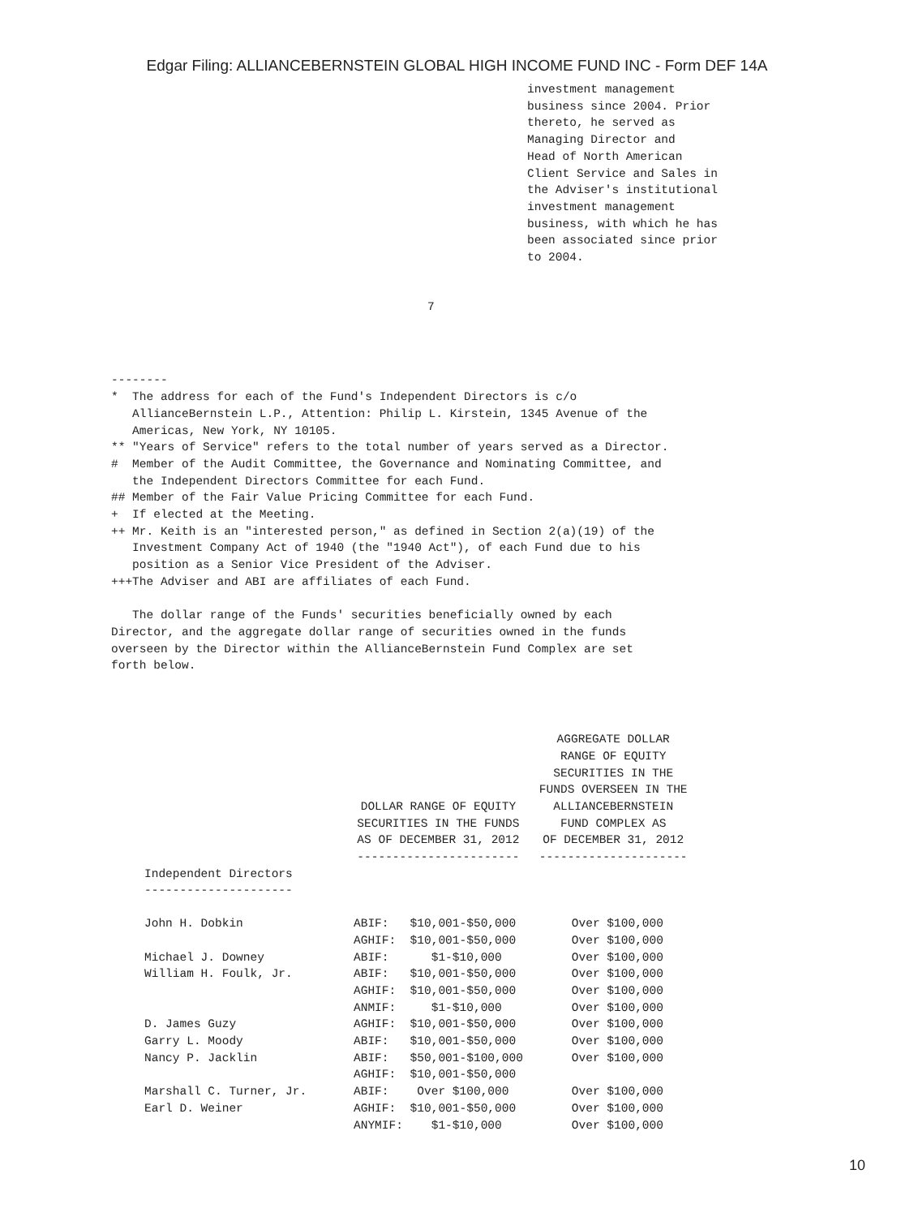Edgar Filing: ALLIANCEBERNSTEIN GLOBAL HIGH INCOME FUND INC - Form DEF 14A
investment management
business since 2004. Prior
thereto, he served as
Managing Director and
Head of North American
Client Service and Sales in
the Adviser's institutional
investment management
business, with which he has
been associated since prior
to 2004.
7
--------
*  The address for each of the Fund's Independent Directors is c/o
   AllianceBernstein L.P., Attention: Philip L. Kirstein, 1345 Avenue of the
   Americas, New York, NY 10105.
** "Years of Service" refers to the total number of years served as a Director.
#  Member of the Audit Committee, the Governance and Nominating Committee, and
   the Independent Directors Committee for each Fund.
## Member of the Fair Value Pricing Committee for each Fund.
+  If elected at the Meeting.
++ Mr. Keith is an "interested person," as defined in Section 2(a)(19) of the
   Investment Company Act of 1940 (the "1940 Act"), of each Fund due to his
   position as a Senior Vice President of the Adviser.
+++The Adviser and ABI are affiliates of each Fund.

   The dollar range of the Funds' securities beneficially owned by each
Director, and the aggregate dollar range of securities owned in the funds
overseen by the Director within the AllianceBernstein Fund Complex are set
forth below.
| | DOLLAR RANGE OF EQUITY SECURITIES IN THE FUNDS AS OF DECEMBER 31, 2012 ----------------------- | AGGREGATE DOLLAR RANGE OF EQUITY SECURITIES IN THE FUNDS OVERSEEN IN THE ALLIANCEBERNSTEIN FUND COMPLEX AS OF DECEMBER 31, 2012 --------------------- |
| --- | --- | --- |
| Independent Directors --------------------- | | |
| John H. Dobkin | ABIF: $10,001-$50,000 | Over $100,000 |
| | AGHIF: $10,001-$50,000 | Over $100,000 |
| Michael J. Downey | ABIF: $1-$10,000 | Over $100,000 |
| William H. Foulk, Jr. | ABIF: $10,001-$50,000 | Over $100,000 |
| | AGHIF: $10,001-$50,000 | Over $100,000 |
| | ANMIF: $1-$10,000 | Over $100,000 |
| D. James Guzy | AGHIF: $10,001-$50,000 | Over $100,000 |
| Garry L. Moody | ABIF: $10,001-$50,000 | Over $100,000 |
| Nancy P. Jacklin | ABIF: $50,001-$100,000 | Over $100,000 |
| | AGHIF: $10,001-$50,000 | |
| Marshall C. Turner, Jr. | ABIF: Over $100,000 | Over $100,000 |
| Earl D. Weiner | AGHIF: $10,001-$50,000 | Over $100,000 |
| | ANYMIF: $1-$10,000 | Over $100,000 |
10